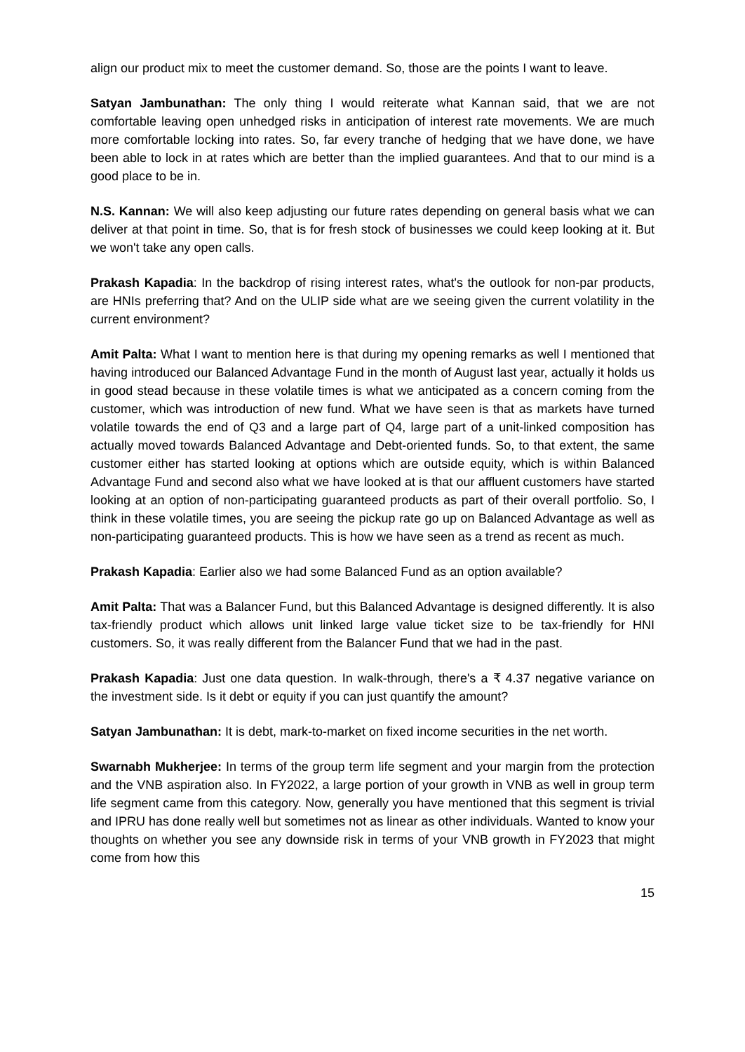align our product mix to meet the customer demand. So, those are the points I want to leave.
Satyan Jambunathan: The only thing I would reiterate what Kannan said, that we are not comfortable leaving open unhedged risks in anticipation of interest rate movements. We are much more comfortable locking into rates. So, far every tranche of hedging that we have done, we have been able to lock in at rates which are better than the implied guarantees. And that to our mind is a good place to be in.
N.S. Kannan: We will also keep adjusting our future rates depending on general basis what we can deliver at that point in time. So, that is for fresh stock of businesses we could keep looking at it. But we won't take any open calls.
Prakash Kapadia: In the backdrop of rising interest rates, what's the outlook for non-par products, are HNIs preferring that? And on the ULIP side what are we seeing given the current volatility in the current environment?
Amit Palta: What I want to mention here is that during my opening remarks as well I mentioned that having introduced our Balanced Advantage Fund in the month of August last year, actually it holds us in good stead because in these volatile times is what we anticipated as a concern coming from the customer, which was introduction of new fund. What we have seen is that as markets have turned volatile towards the end of Q3 and a large part of Q4, large part of a unit-linked composition has actually moved towards Balanced Advantage and Debt-oriented funds. So, to that extent, the same customer either has started looking at options which are outside equity, which is within Balanced Advantage Fund and second also what we have looked at is that our affluent customers have started looking at an option of non-participating guaranteed products as part of their overall portfolio. So, I think in these volatile times, you are seeing the pickup rate go up on Balanced Advantage as well as non-participating guaranteed products. This is how we have seen as a trend as recent as much.
Prakash Kapadia: Earlier also we had some Balanced Fund as an option available?
Amit Palta: That was a Balancer Fund, but this Balanced Advantage is designed differently. It is also tax-friendly product which allows unit linked large value ticket size to be tax-friendly for HNI customers. So, it was really different from the Balancer Fund that we had in the past.
Prakash Kapadia: Just one data question. In walk-through, there's a ₹ 4.37 negative variance on the investment side. Is it debt or equity if you can just quantify the amount?
Satyan Jambunathan: It is debt, mark-to-market on fixed income securities in the net worth.
Swarnabh Mukherjee: In terms of the group term life segment and your margin from the protection and the VNB aspiration also. In FY2022, a large portion of your growth in VNB as well in group term life segment came from this category. Now, generally you have mentioned that this segment is trivial and IPRU has done really well but sometimes not as linear as other individuals. Wanted to know your thoughts on whether you see any downside risk in terms of your VNB growth in FY2023 that might come from how this
15